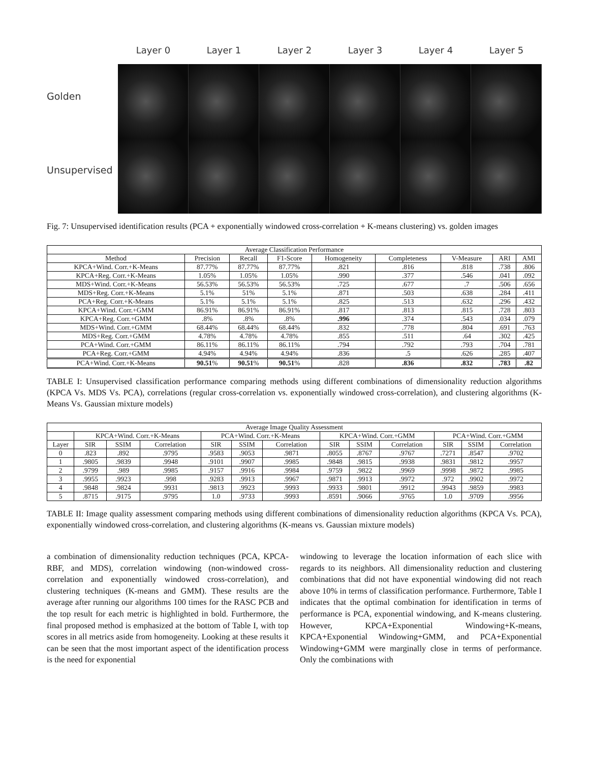Golden
Unsupervised
Layer 0 Layer 1 Layer 2 Layer 3 Layer 4 Layer 5
Fig. 7: Unsupervised identification results (PCA + exponentially windowed cross-correlation + K-means clustering) vs. golden images
| Average Classification Performance | | | | | | | | |
| --- | --- | --- | --- | --- | --- | --- | --- | --- |
| Method | Precision | Recall | F1-Score | Homogeneity | Completeness | V-Measure | ARI | AMI |
| KPCA+Wind. Corr.+K-Means | 87.77% | 87.77% | 87.77% | .821 | .816 | .818 | .738 | .806 |
| KPCA+Reg. Corr.+K-Means | 1.05% | 1.05% | 1.05% | .990 | .377 | .546 | .041 | .092 |
| MDS+Wind. Corr.+K-Means | 56.53% | 56.53% | 56.53% | .725 | .677 | .7 | .506 | .656 |
| MDS+Reg. Corr.+K-Means | 5.1% | 51% | 5.1% | .871 | .503 | .638 | .284 | .411 |
| PCA+Reg. Corr.+K-Means | 5.1% | 5.1% | 5.1% | .825 | .513 | .632 | .296 | .432 |
| KPCA+Wind. Corr.+GMM | 86.91% | 86.91% | 86.91% | .817 | .813 | .815 | .728 | .803 |
| KPCA+Reg. Corr.+GMM | .8% | .8% | .8% | .996 | .374 | .543 | .034 | .079 |
| MDS+Wind. Corr.+GMM | 68.44% | 68.44% | 68.44% | .832 | .778 | .804 | .691 | .763 |
| MDS+Reg. Corr.+GMM | 4.78% | 4.78% | 4.78% | .855 | .511 | .64 | .302 | .425 |
| PCA+Wind. Corr.+GMM | 86.11% | 86.11% | 86.11% | .794 | .792 | .793 | .704 | .781 |
| PCA+Reg. Corr.+GMM | 4.94% | 4.94% | 4.94% | .836 | .5 | .626 | .285 | .407 |
| PCA+Wind. Corr.+K-Means | 90.51 % | 90.51 % | 90.51 % | .828 | .836 | .832 | .783 | .82 |
TABLE I: Unsupervised classification performance comparing methods using different combinations of dimensionality reduction algorithms (KPCA Vs. MDS Vs. PCA), correlations (regular cross-correlation vs. exponentially windowed cross-correlation), and clustering algorithms (K-Means Vs. Gaussian mixture models)
| Average Image Quality Assessment | | | | | | | | | | | | |
| --- | --- | --- | --- | --- | --- | --- | --- | --- | --- | --- | --- | --- |
| | KPCA+Wind. Corr.+K-Means | | | PCA+Wind. Corr.+K-Means | | | KPCA+Wind. Corr.+GMM | | | PCA+Wind. Corr.+GMM | | |
| Layer | SIR | SSIM | Correlation | SIR | SSIM | Correlation | SIR | SSIM | Correlation | SIR | SSIM | Correlation |
| 0 | .823 | .892 | .9795 | .9583 | .9053 | .9871 | .8055 | .8767 | .9767 | .7271 | .8547 | .9702 |
| 1 | .9805 | .9839 | .9948 | .9101 | .9907 | .9985 | .9848 | .9815 | .9938 | .9831 | .9812 | .9957 |
| 2 | .9799 | .989 | .9985 | .9157 | .9916 | .9984 | .9759 | .9822 | .9969 | .9998 | .9872 | .9985 |
| 3 | .9955 | .9923 | .998 | .9283 | .9913 | .9967 | .9871 | .9913 | .9972 | .972 | .9902 | .9972 |
| 4 | .9848 | .9824 | .9931 | .9813 | .9923 | .9993 | .9933 | .9801 | .9912 | .9943 | .9859 | .9983 |
| 5 | .8715 | .9175 | .9795 | 1.0 | .9733 | .9993 | .8591 | .9066 | .9765 | 1.0 | .9709 | .9956 |
TABLE II: Image quality assessment comparing methods using different combinations of dimensionality reduction algorithms (KPCA Vs. PCA), exponentially windowed cross-correlation, and clustering algorithms (K-means vs. Gaussian mixture models)
a combination of dimensionality reduction techniques (PCA, KPCA-RBF, and MDS), correlation windowing (non-windowed cross-correlation and exponentially windowed cross-correlation), and clustering techniques (K-means and GMM). These results are the average after running our algorithms 100 times for the RASC PCB and the top result for each metric is highlighted in bold. Furthermore, the final proposed method is emphasized at the bottom of Table I, with top scores in all metrics aside from homogeneity. Looking at these results it can be seen that the most important aspect of the identification process is the need for exponential
windowing to leverage the location information of each slice with regards to its neighbors. All dimensionality reduction and clustering combinations that did not have exponential windowing did not reach above 10% in terms of classification performance. Furthermore, Table I indicates that the optimal combination for identification in terms of performance is PCA, exponential windowing, and K-means clustering. However, KPCA+Exponential Windowing+K-means, KPCA+Exponential Windowing+GMM, and PCA+Exponential Windowing+GMM were marginally close in terms of performance. Only the combinations with